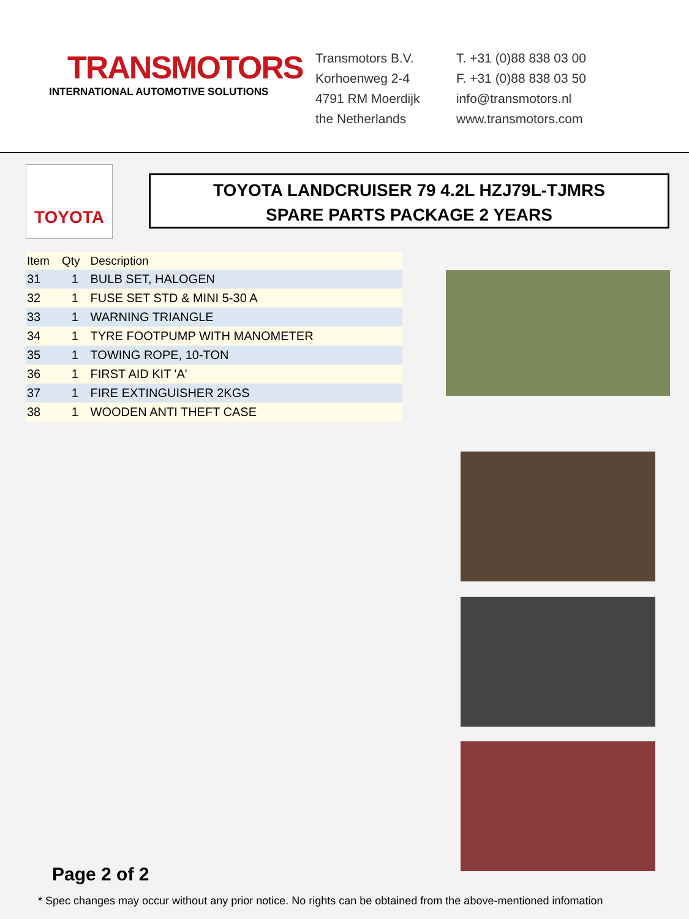TRANSMOTORS
INTERNATIONAL AUTOMOTIVE SOLUTIONS
Transmotors B.V.
Korhoenweg 2-4
4791 RM Moerdijk
the Netherlands
T. +31 (0)88 838 03 00
F. +31 (0)88 838 03 50
info@transmotors.nl
www.transmotors.com
TOYOTA
TOYOTA LANDCRUISER 79 4.2L HZJ79L-TJMRS
SPARE PARTS PACKAGE 2 YEARS
| Item | Qty | Description |
| --- | --- | --- |
| 31 | 1 | BULB SET, HALOGEN |
| 32 | 1 | FUSE SET STD & MINI 5-30 A |
| 33 | 1 | WARNING TRIANGLE |
| 34 | 1 | TYRE FOOTPUMP WITH MANOMETER |
| 35 | 1 | TOWING ROPE, 10-TON |
| 36 | 1 | FIRST AID KIT 'A' |
| 37 | 1 | FIRE EXTINGUISHER 2KGS |
| 38 | 1 | WOODEN ANTI THEFT CASE |
Page 2 of 2
* Spec changes may occur without any prior notice. No rights can be obtained from the above-mentioned infomation